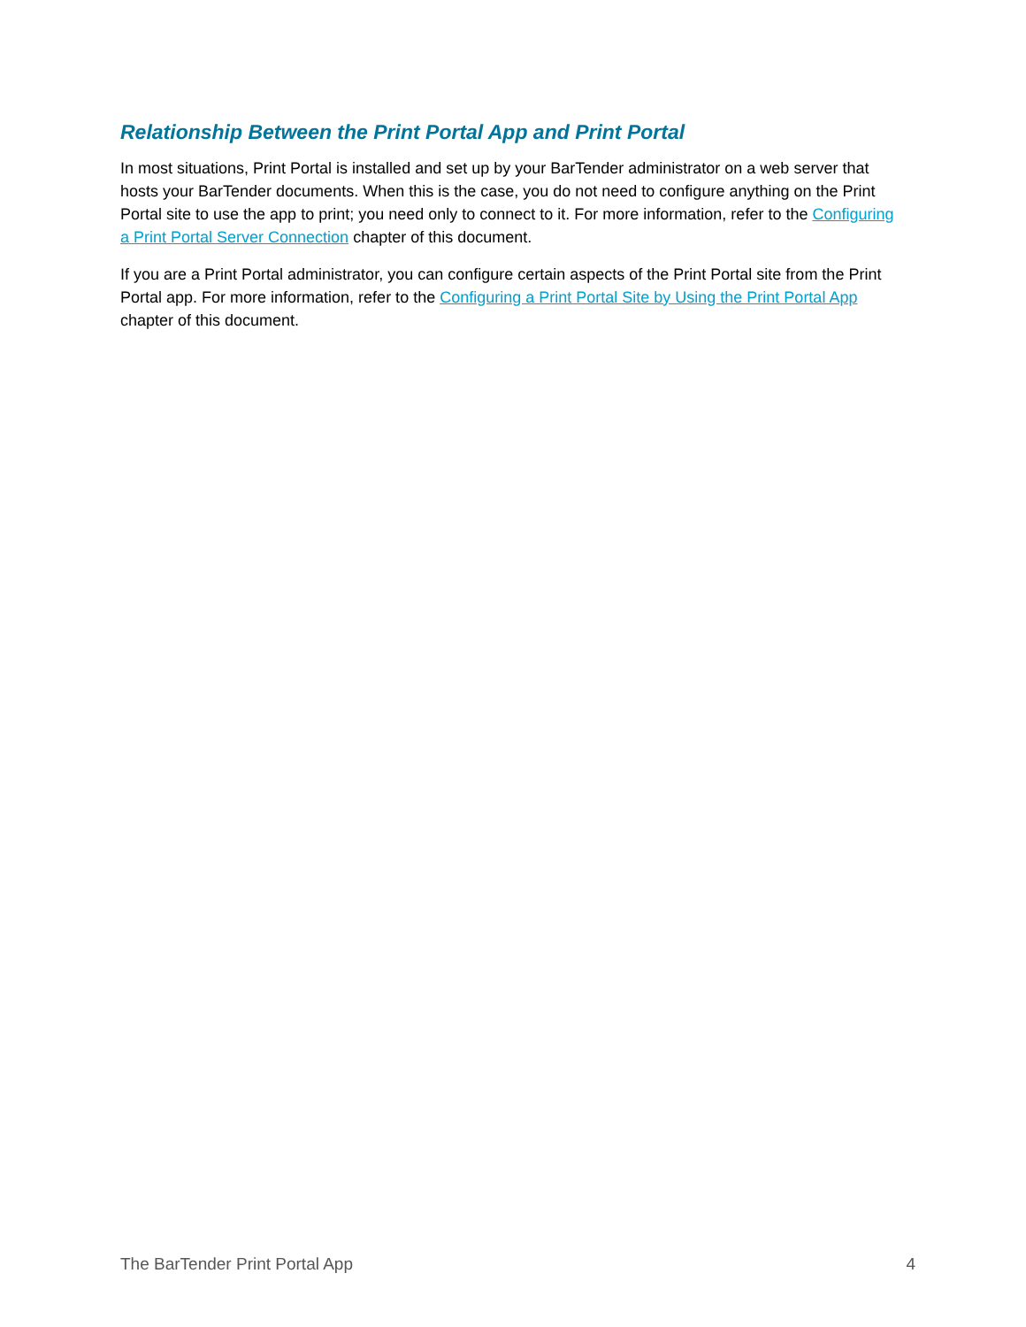Relationship Between the Print Portal App and Print Portal
In most situations, Print Portal is installed and set up by your BarTender administrator on a web server that hosts your BarTender documents. When this is the case, you do not need to configure anything on the Print Portal site to use the app to print; you need only to connect to it. For more information, refer to the Configuring a Print Portal Server Connection chapter of this document.
If you are a Print Portal administrator, you can configure certain aspects of the Print Portal site from the Print Portal app. For more information, refer to the Configuring a Print Portal Site by Using the Print Portal App chapter of this document.
The BarTender Print Portal App 4